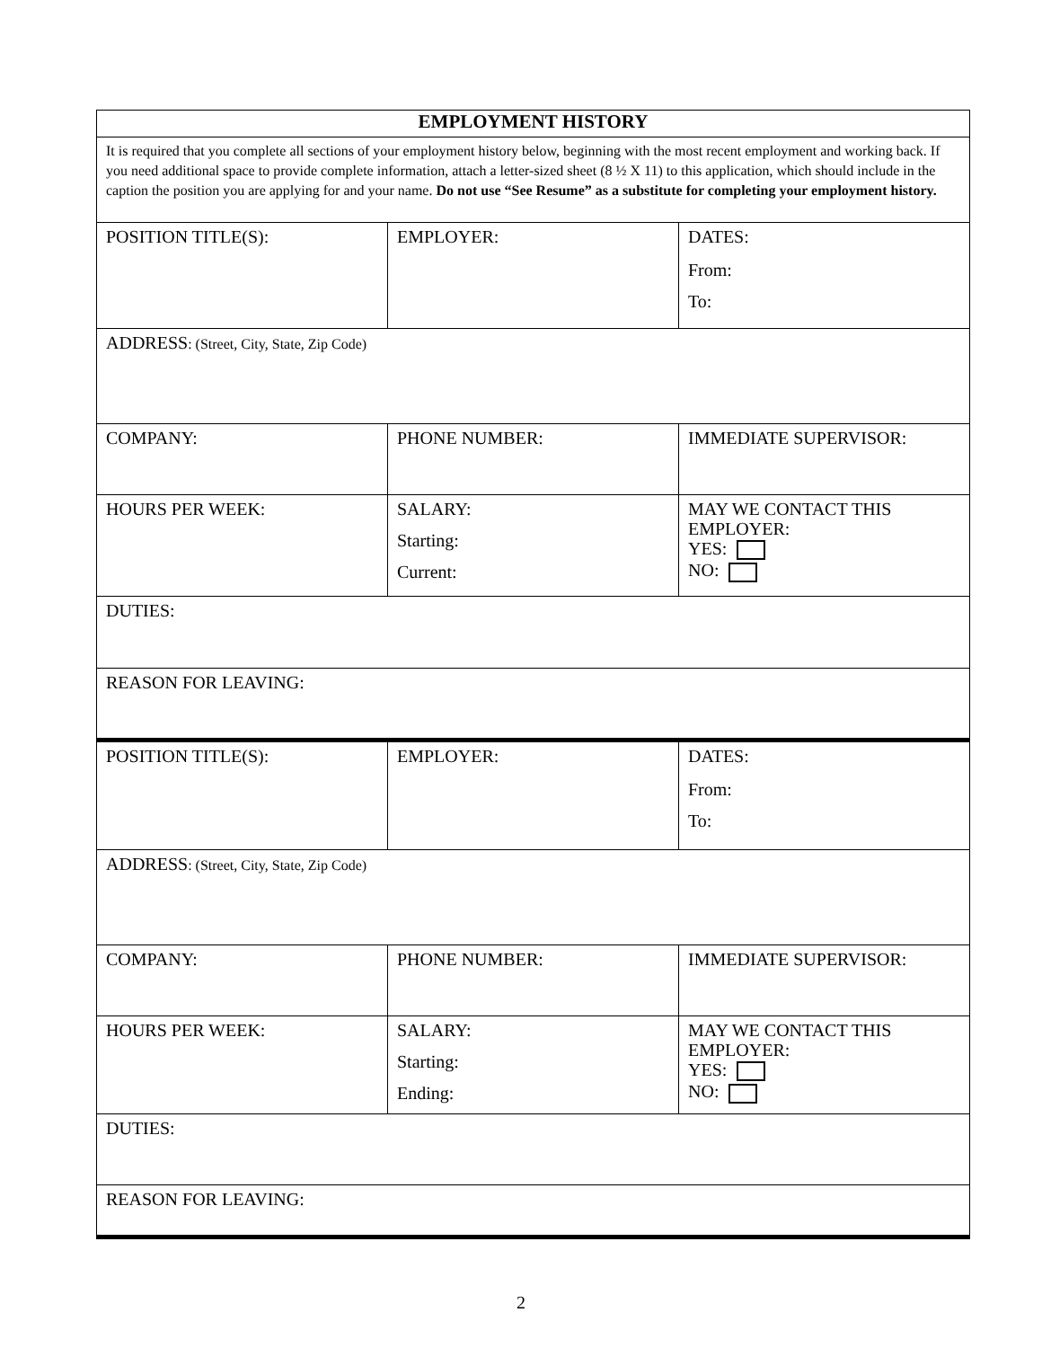| EMPLOYMENT HISTORY | | |
| It is required that you complete all sections of your employment history below, beginning with the most recent employment and working back. If you need additional space to provide complete information, attach a letter-sized sheet (8 ½ X 11) to this application, which should include in the caption the position you are applying for and your name. Do not use “See Resume” as a substitute for completing your employment history. | | |
| POSITION TITLE(S): | EMPLOYER: | DATES: From: To: |
| ADDRESS : (Street, City, State, Zip Code) | | |
| COMPANY: | PHONE NUMBER: | IMMEDIATE SUPERVISOR: |
| HOURS PER WEEK: | SALARY: Starting: Current: | MAY WE CONTACT THIS EMPLOYER: YES: NO: |
| DUTIES: | | |
| REASON FOR LEAVING: | | |
| POSITION TITLE(S): | EMPLOYER: | DATES: From: To: |
| ADDRESS : (Street, City, State, Zip Code) | | |
| COMPANY: | PHONE NUMBER: | IMMEDIATE SUPERVISOR: |
| HOURS PER WEEK: | SALARY: Starting: Ending: | MAY WE CONTACT THIS EMPLOYER: YES: NO: |
| DUTIES: | | |
| REASON FOR LEAVING: | | |
2